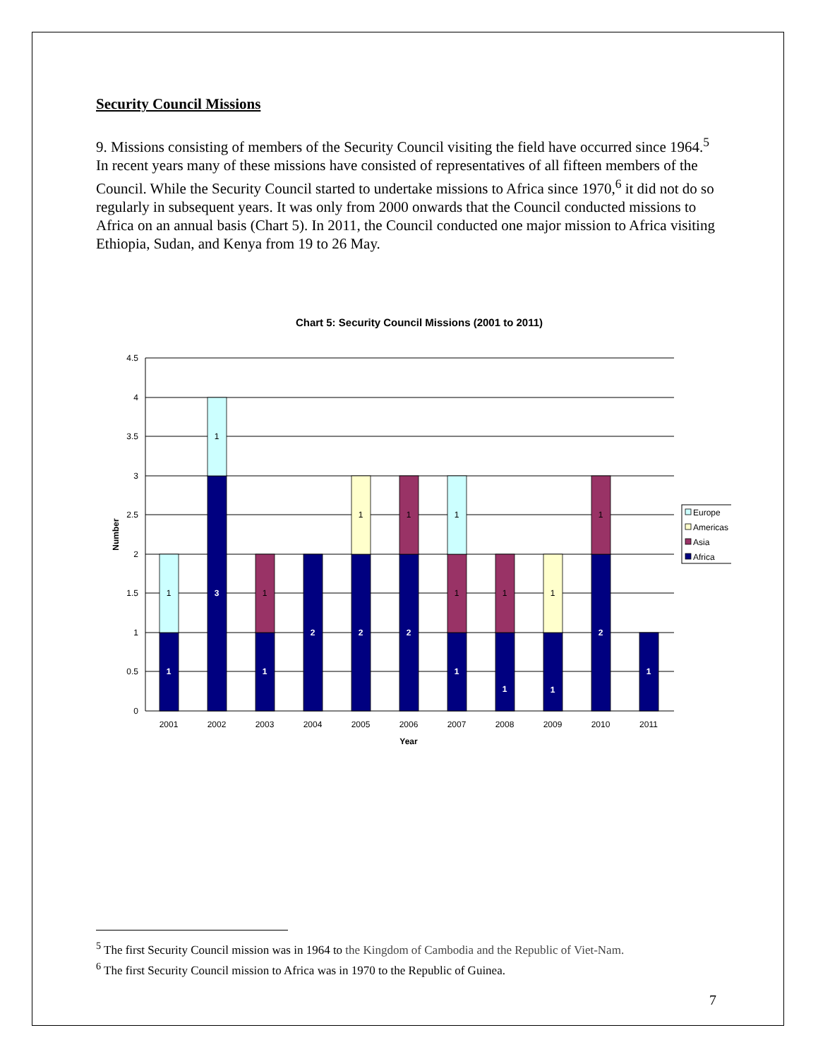Security Council Missions
9. Missions consisting of members of the Security Council visiting the field have occurred since 1964.<sup>5</sup> In recent years many of these missions have consisted of representatives of all fifteen members of the Council. While the Security Council started to undertake missions to Africa since 1970,<sup>6</sup> it did not do so regularly in subsequent years. It was only from 2000 onwards that the Council conducted missions to Africa on an annual basis (Chart 5). In 2011, the Council conducted one major mission to Africa visiting Ethiopia, Sudan, and Kenya from 19 to 26 May.
Chart 5: Security Council Missions (2001 to 2011)
4.5
4
3.5
3
2.5
2
1.5
1
0.5
0
Number
1
1
3
1
1
1
2
2
1
2
1
1
1
1
1
1
1
1
2
1
1
2001
2002
2003
2004
2005
2006
2007
2008
2009
2010
2011
Year
Europe
Americas
Asia
Africa
<sup>5</sup> The first Security Council mission was in 1964 to the Kingdom of Cambodia and the Republic of Viet-Nam.
<sup>6</sup> The first Security Council mission to Africa was in 1970 to the Republic of Guinea.
7